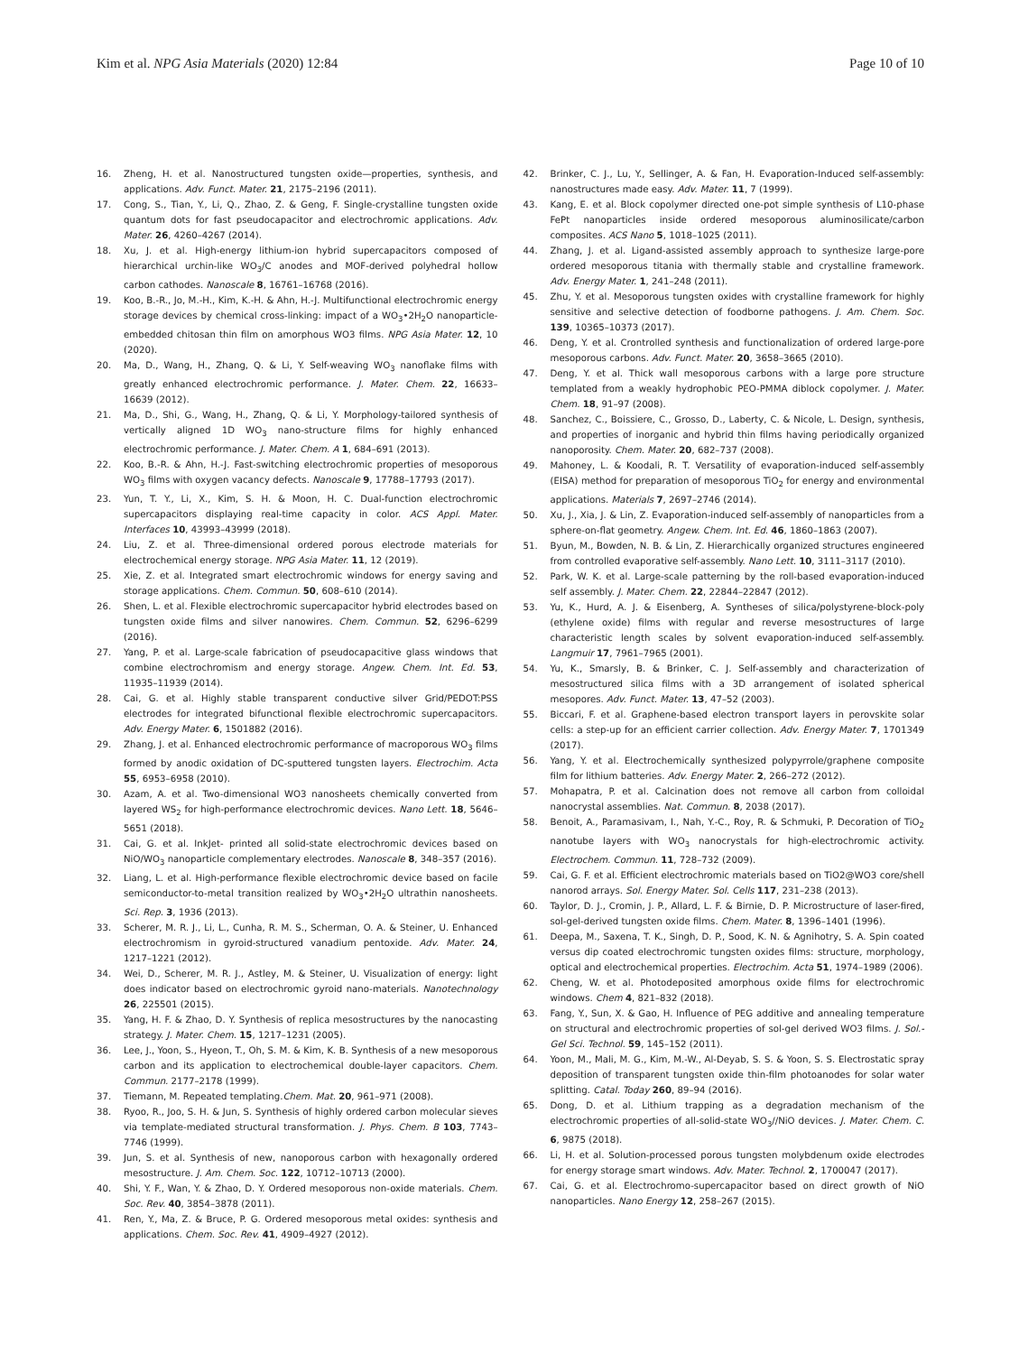Kim et al. NPG Asia Materials (2020) 12:84 Page 10 of 10
16. Zheng, H. et al. Nanostructured tungsten oxide—properties, synthesis, and applications. Adv. Funct. Mater. 21, 2175–2196 (2011).
17. Cong, S., Tian, Y., Li, Q., Zhao, Z. & Geng, F. Single-crystalline tungsten oxide quantum dots for fast pseudocapacitor and electrochromic applications. Adv. Mater. 26, 4260–4267 (2014).
18. Xu, J. et al. High-energy lithium-ion hybrid supercapacitors composed of hierarchical urchin-like WO<sub>3</sub>/C anodes and MOF-derived polyhedral hollow carbon cathodes. Nanoscale 8, 16761–16768 (2016).
19. Koo, B.-R., Jo, M.-H., Kim, K.-H. & Ahn, H.-J. Multifunctional electrochromic energy storage devices by chemical cross-linking: impact of a WO<sub>3</sub>•2H<sub>2</sub>O nanoparticle-embedded chitosan thin film on amorphous WO3 films. NPG Asia Mater. 12, 10 (2020).
20. Ma, D., Wang, H., Zhang, Q. & Li, Y. Self-weaving WO<sub>3</sub> nanoflake films with greatly enhanced electrochromic performance. J. Mater. Chem. 22, 16633–16639 (2012).
21. Ma, D., Shi, G., Wang, H., Zhang, Q. & Li, Y. Morphology-tailored synthesis of vertically aligned 1D WO<sub>3</sub> nano-structure films for highly enhanced electrochromic performance. J. Mater. Chem. A 1, 684–691 (2013).
22. Koo, B.-R. & Ahn, H.-J. Fast-switching electrochromic properties of mesoporous WO<sub>3</sub> films with oxygen vacancy defects. Nanoscale 9, 17788–17793 (2017).
23. Yun, T. Y., Li, X., Kim, S. H. & Moon, H. C. Dual-function electrochromic supercapacitors displaying real-time capacity in color. ACS Appl. Mater. Interfaces 10, 43993–43999 (2018).
24. Liu, Z. et al. Three-dimensional ordered porous electrode materials for electrochemical energy storage. NPG Asia Mater. 11, 12 (2019).
25. Xie, Z. et al. Integrated smart electrochromic windows for energy saving and storage applications. Chem. Commun. 50, 608–610 (2014).
26. Shen, L. et al. Flexible electrochromic supercapacitor hybrid electrodes based on tungsten oxide films and silver nanowires. Chem. Commun. 52, 6296–6299 (2016).
27. Yang, P. et al. Large-scale fabrication of pseudocapacitive glass windows that combine electrochromism and energy storage. Angew. Chem. Int. Ed. 53, 11935–11939 (2014).
28. Cai, G. et al. Highly stable transparent conductive silver Grid/PEDOT:PSS electrodes for integrated bifunctional flexible electrochromic supercapacitors. Adv. Energy Mater. 6, 1501882 (2016).
29. Zhang, J. et al. Enhanced electrochromic performance of macroporous WO<sub>3</sub> films formed by anodic oxidation of DC-sputtered tungsten layers. Electrochim. Acta 55, 6953–6958 (2010).
30. Azam, A. et al. Two-dimensional WO3 nanosheets chemically converted from layered WS<sub>2</sub> for high-performance electrochromic devices. Nano Lett. 18, 5646–5651 (2018).
31. Cai, G. et al. InkJet- printed all solid-state electrochromic devices based on NiO/WO<sub>3</sub> nanoparticle complementary electrodes. Nanoscale 8, 348–357 (2016).
32. Liang, L. et al. High-performance flexible electrochromic device based on facile semiconductor-to-metal transition realized by WO<sub>3</sub>•2H<sub>2</sub>O ultrathin nanosheets. Sci. Rep. 3, 1936 (2013).
33. Scherer, M. R. J., Li, L., Cunha, R. M. S., Scherman, O. A. & Steiner, U. Enhanced electrochromism in gyroid-structured vanadium pentoxide. Adv. Mater. 24, 1217–1221 (2012).
34. Wei, D., Scherer, M. R. J., Astley, M. & Steiner, U. Visualization of energy: light does indicator based on electrochromic gyroid nano-materials. Nanotechnology 26, 225501 (2015).
35. Yang, H. F. & Zhao, D. Y. Synthesis of replica mesostructures by the nanocasting strategy. J. Mater. Chem. 15, 1217–1231 (2005).
36. Lee, J., Yoon, S., Hyeon, T., Oh, S. M. & Kim, K. B. Synthesis of a new mesoporous carbon and its application to electrochemical double-layer capacitors. Chem. Commun. 2177–2178 (1999).
37. Tiemann, M. Repeated templating.Chem. Mat. 20, 961–971 (2008).
38. Ryoo, R., Joo, S. H. & Jun, S. Synthesis of highly ordered carbon molecular sieves via template-mediated structural transformation. J. Phys. Chem. B 103, 7743–7746 (1999).
39. Jun, S. et al. Synthesis of new, nanoporous carbon with hexagonally ordered mesostructure. J. Am. Chem. Soc. 122, 10712–10713 (2000).
40. Shi, Y. F., Wan, Y. & Zhao, D. Y. Ordered mesoporous non-oxide materials. Chem. Soc. Rev. 40, 3854–3878 (2011).
41. Ren, Y., Ma, Z. & Bruce, P. G. Ordered mesoporous metal oxides: synthesis and applications. Chem. Soc. Rev. 41, 4909–4927 (2012).
42. Brinker, C. J., Lu, Y., Sellinger, A. & Fan, H. Evaporation-Induced self-assembly: nanostructures made easy. Adv. Mater. 11, 7 (1999).
43. Kang, E. et al. Block copolymer directed one-pot simple synthesis of L10-phase FePt nanoparticles inside ordered mesoporous aluminosilicate/carbon composites. ACS Nano 5, 1018–1025 (2011).
44. Zhang, J. et al. Ligand-assisted assembly approach to synthesize large-pore ordered mesoporous titania with thermally stable and crystalline framework. Adv. Energy Mater. 1, 241–248 (2011).
45. Zhu, Y. et al. Mesoporous tungsten oxides with crystalline framework for highly sensitive and selective detection of foodborne pathogens. J. Am. Chem. Soc. 139, 10365–10373 (2017).
46. Deng, Y. et al. Crontrolled synthesis and functionalization of ordered large-pore mesoporous carbons. Adv. Funct. Mater. 20, 3658–3665 (2010).
47. Deng, Y. et al. Thick wall mesoporous carbons with a large pore structure templated from a weakly hydrophobic PEO-PMMA diblock copolymer. J. Mater. Chem. 18, 91–97 (2008).
48. Sanchez, C., Boissiere, C., Grosso, D., Laberty, C. & Nicole, L. Design, synthesis, and properties of inorganic and hybrid thin films having periodically organized nanoporosity. Chem. Mater. 20, 682–737 (2008).
49. Mahoney, L. & Koodali, R. T. Versatility of evaporation-induced self-assembly (EISA) method for preparation of mesoporous TiO<sub>2</sub> for energy and environmental applications. Materials 7, 2697–2746 (2014).
50. Xu, J., Xia, J. & Lin, Z. Evaporation-induced self-assembly of nanoparticles from a sphere-on-flat geometry. Angew. Chem. Int. Ed. 46, 1860–1863 (2007).
51. Byun, M., Bowden, N. B. & Lin, Z. Hierarchically organized structures engineered from controlled evaporative self-assembly. Nano Lett. 10, 3111–3117 (2010).
52. Park, W. K. et al. Large-scale patterning by the roll-based evaporation-induced self assembly. J. Mater. Chem. 22, 22844–22847 (2012).
53. Yu, K., Hurd, A. J. & Eisenberg, A. Syntheses of silica/polystyrene-block-poly (ethylene oxide) films with regular and reverse mesostructures of large characteristic length scales by solvent evaporation-induced self-assembly. Langmuir 17, 7961–7965 (2001).
54. Yu, K., Smarsly, B. & Brinker, C. J. Self-assembly and characterization of mesostructured silica films with a 3D arrangement of isolated spherical mesopores. Adv. Funct. Mater. 13, 47–52 (2003).
55. Biccari, F. et al. Graphene-based electron transport layers in perovskite solar cells: a step-up for an efficient carrier collection. Adv. Energy Mater. 7, 1701349 (2017).
56. Yang, Y. et al. Electrochemically synthesized polypyrrole/graphene composite film for lithium batteries. Adv. Energy Mater. 2, 266–272 (2012).
57. Mohapatra, P. et al. Calcination does not remove all carbon from colloidal nanocrystal assemblies. Nat. Commun. 8, 2038 (2017).
58. Benoit, A., Paramasivam, I., Nah, Y.-C., Roy, R. & Schmuki, P. Decoration of TiO<sub>2</sub> nanotube layers with WO<sub>3</sub> nanocrystals for high-electrochromic activity. Electrochem. Commun. 11, 728–732 (2009).
59. Cai, G. F. et al. Efficient electrochromic materials based on TiO2@WO3 core/shell nanorod arrays. Sol. Energy Mater. Sol. Cells 117, 231–238 (2013).
60. Taylor, D. J., Cromin, J. P., Allard, L. F. & Birnie, D. P. Microstructure of laser-fired, sol-gel-derived tungsten oxide films. Chem. Mater. 8, 1396–1401 (1996).
61. Deepa, M., Saxena, T. K., Singh, D. P., Sood, K. N. & Agnihotry, S. A. Spin coated versus dip coated electrochromic tungsten oxides films: structure, morphology, optical and electrochemical properties. Electrochim. Acta 51, 1974–1989 (2006).
62. Cheng, W. et al. Photodeposited amorphous oxide films for electrochromic windows. Chem 4, 821–832 (2018).
63. Fang, Y., Sun, X. & Gao, H. Influence of PEG additive and annealing temperature on structural and electrochromic properties of sol-gel derived WO3 films. J. Sol.-Gel Sci. Technol. 59, 145–152 (2011).
64. Yoon, M., Mali, M. G., Kim, M.-W., Al-Deyab, S. S. & Yoon, S. S. Electrostatic spray deposition of transparent tungsten oxide thin-film photoanodes for solar water splitting. Catal. Today 260, 89–94 (2016).
65. Dong, D. et al. Lithium trapping as a degradation mechanism of the electrochromic properties of all-solid-state WO<sub>3</sub>//NiO devices. J. Mater. Chem. C. 6, 9875 (2018).
66. Li, H. et al. Solution-processed porous tungsten molybdenum oxide electrodes for energy storage smart windows. Adv. Mater. Technol. 2, 1700047 (2017).
67. Cai, G. et al. Electrochromo-supercapacitor based on direct growth of NiO nanoparticles. Nano Energy 12, 258–267 (2015).